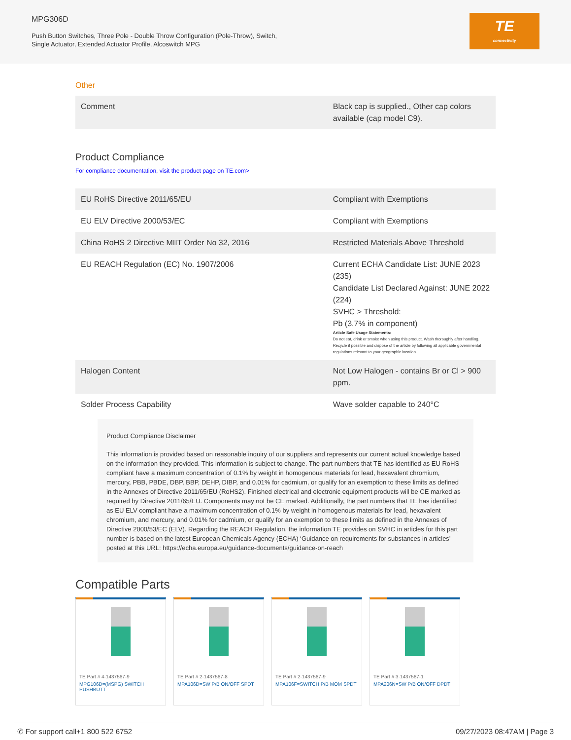MPG306D
Push Button Switches, Three Pole - Double Throw Configuration (Pole-Throw), Switch,
Single Actuator, Extended Actuator Profile, Alcoswitch MPG
TE
connectivity
Other
| Comment | Black cap is supplied., Other cap colors available (cap model C9). |
Product Compliance
For compliance documentation, visit the product page on TE.com>
| EU RoHS Directive 2011/65/EU | Compliant with Exemptions |
| EU ELV Directive 2000/53/EC | Compliant with Exemptions |
| China RoHS 2 Directive MIIT Order No 32, 2016 | Restricted Materials Above Threshold |
| EU REACH Regulation (EC) No. 1907/2006 | Current ECHA Candidate List: JUNE 2023 (235) Candidate List Declared Against: JUNE 2022 (224) SVHC > Threshold: Pb (3.7% in component) Article Safe Usage Statements: Do not eat, drink or smoke when using this product. Wash thoroughly after handling. Recycle if possible and dispose of the article by following all applicable governmental regulations relevant to your geographic location. |
| Halogen Content | Not Low Halogen - contains Br or Cl > 900 ppm. |
| Solder Process Capability | Wave solder capable to 240°C |
Product Compliance Disclaimer
This information is provided based on reasonable inquiry of our suppliers and represents our current actual knowledge based on the information they provided. This information is subject to change. The part numbers that TE has identified as EU RoHS compliant have a maximum concentration of 0.1% by weight in homogenous materials for lead, hexavalent chromium, mercury, PBB, PBDE, DBP, BBP, DEHP, DIBP, and 0.01% for cadmium, or qualify for an exemption to these limits as defined in the Annexes of Directive 2011/65/EU (RoHS2). Finished electrical and electronic equipment products will be CE marked as required by Directive 2011/65/EU. Components may not be CE marked. Additionally, the part numbers that TE has identified as EU ELV compliant have a maximum concentration of 0.1% by weight in homogenous materials for lead, hexavalent chromium, and mercury, and 0.01% for cadmium, or qualify for an exemption to these limits as defined in the Annexes of Directive 2000/53/EC (ELV). Regarding the REACH Regulation, the information TE provides on SVHC in articles for this part number is based on the latest European Chemicals Agency (ECHA) ‘Guidance on requirements for substances in articles’ posted at this URL: https://echa.europa.eu/guidance-documents/guidance-on-reach
Compatible Parts
TE Part # 4-1437567-9
MPG106D=(MSPG) SWITCH PUSHBUTT
TE Part # 2-1437567-8
MPA106D=SW P/B ON/OFF SPDT
TE Part # 2-1437567-9
MPA106F=SWITCH P/B MOM SPDT
TE Part # 3-1437567-1
MPA206N=SW P/B ON/OFF DPDT
✆ For support call+1 800 522 6752 09/27/2023 08:47AM | Page 3